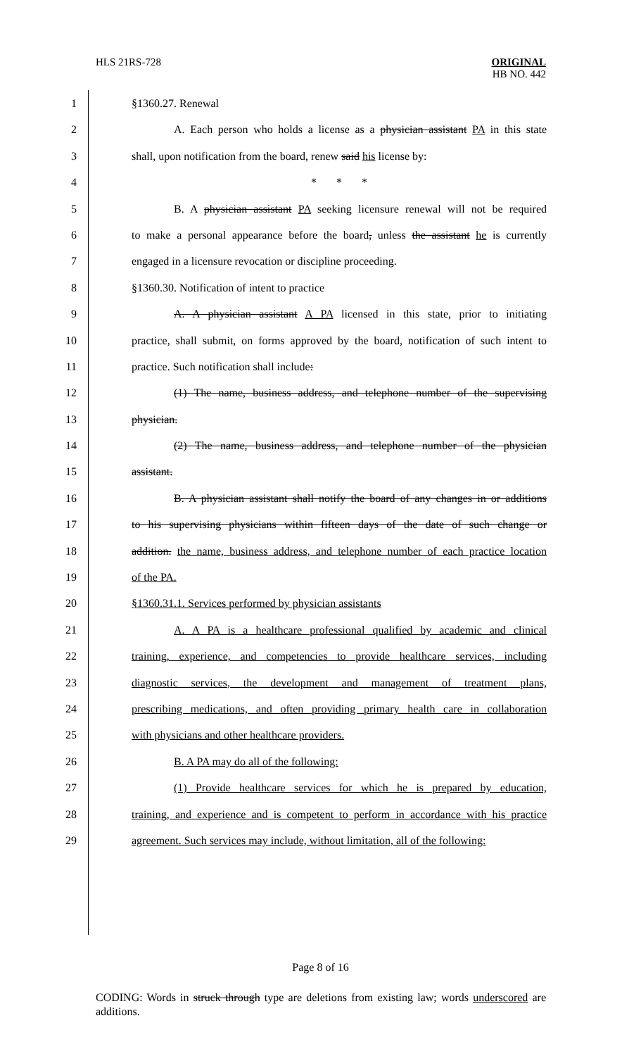HLS 21RS-728
ORIGINAL
HB NO. 442
1 §1360.27. Renewal
2 A. Each person who holds a license as a physician assistant PA in this state
3 shall, upon notification from the board, renew said his license by:
4 * * *
5 B. A physician assistant PA seeking licensure renewal will not be required
6 to make a personal appearance before the board, unless the assistant he is currently
7 engaged in a licensure revocation or discipline proceeding.
8 §1360.30. Notification of intent to practice
9 A. A physician assistant A PA licensed in this state, prior to initiating
10 practice, shall submit, on forms approved by the board, notification of such intent to
11 practice. Such notification shall include:
12 (1) The name, business address, and telephone number of the supervising
13 physician.
14 (2) The name, business address, and telephone number of the physician
15 assistant.
16 B. A physician assistant shall notify the board of any changes in or additions
17 to his supervising physicians within fifteen days of the date of such change or
18 addition. the name, business address, and telephone number of each practice location
19 of the PA.
20 §1360.31.1. Services performed by physician assistants
21 A. A PA is a healthcare professional qualified by academic and clinical
22 training, experience, and competencies to provide healthcare services, including
23 diagnostic services, the development and management of treatment plans,
24 prescribing medications, and often providing primary health care in collaboration
25 with physicians and other healthcare providers.
26 B. A PA may do all of the following:
27 (1) Provide healthcare services for which he is prepared by education,
28 training, and experience and is competent to perform in accordance with his practice
29 agreement. Such services may include, without limitation, all of the following:
Page 8 of 16
CODING: Words in struck through type are deletions from existing law; words underscored are additions.